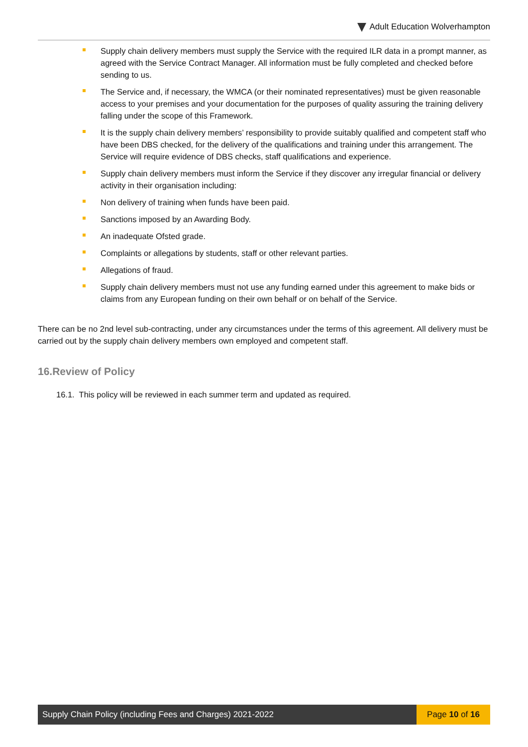Adult Education Wolverhampton
Supply chain delivery members must supply the Service with the required ILR data in a prompt manner, as agreed with the Service Contract Manager. All information must be fully completed and checked before sending to us.
The Service and, if necessary, the WMCA (or their nominated representatives) must be given reasonable access to your premises and your documentation for the purposes of quality assuring the training delivery falling under the scope of this Framework.
It is the supply chain delivery members’ responsibility to provide suitably qualified and competent staff who have been DBS checked, for the delivery of the qualifications and training under this arrangement. The Service will require evidence of DBS checks, staff qualifications and experience.
Supply chain delivery members must inform the Service if they discover any irregular financial or delivery activity in their organisation including:
Non delivery of training when funds have been paid.
Sanctions imposed by an Awarding Body.
An inadequate Ofsted grade.
Complaints or allegations by students, staff or other relevant parties.
Allegations of fraud.
Supply chain delivery members must not use any funding earned under this agreement to make bids or claims from any European funding on their own behalf or on behalf of the Service.
There can be no 2nd level sub-contracting, under any circumstances under the terms of this agreement. All delivery must be carried out by the supply chain delivery members own employed and competent staff.
16.Review of Policy
16.1. This policy will be reviewed in each summer term and updated as required.
Supply Chain Policy (including Fees and Charges) 2021-2022
Page 10 of 16